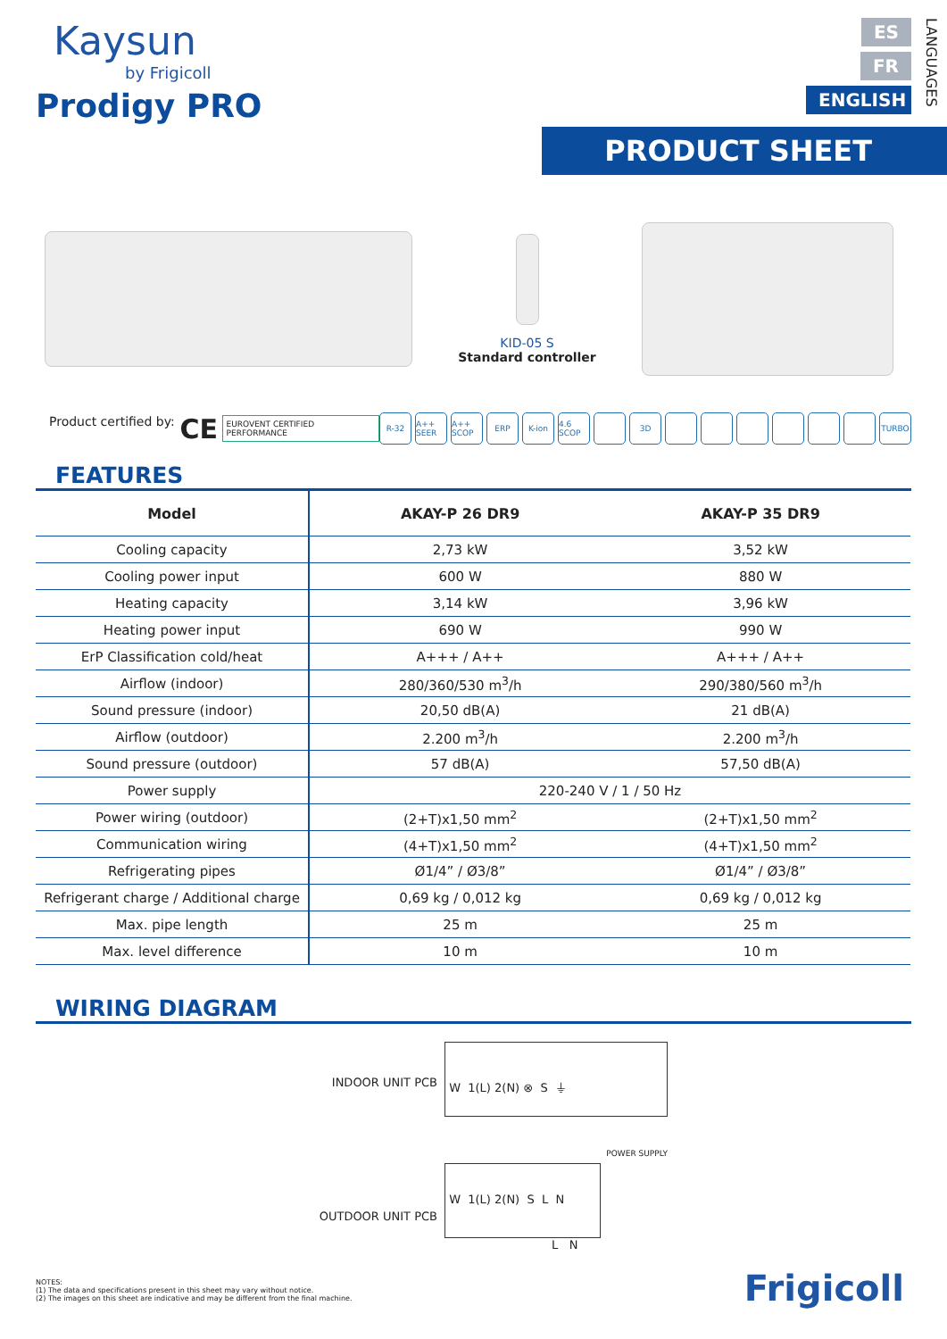Kaysun
by Frigicoll
Prodigy PRO
ES
FR
ENGLISH
LANGUAGES
PRODUCT SHEET
KID-05 S
Standard controller
Product certified by: CE EUROVENT CERTIFIED PERFORMANCE
R-32 A++ SEER A++ SCOP ERP K-ion 4.6 SCOP 3D TURBO
FEATURES
| Model | AKAY-P 26 DR9 | AKAY-P 35 DR9 |
| --- | --- | --- |
| Cooling capacity | 2,73 kW | 3,52 kW |
| Cooling power input | 600 W | 880 W |
| Heating capacity | 3,14 kW | 3,96 kW |
| Heating power input | 690 W | 990 W |
| ErP Classification cold/heat | A+++ / A++ | A+++ / A++ |
| Airflow (indoor) | 280/360/530 m<sup>3</sup>/h | 290/380/560 m<sup>3</sup>/h |
| Sound pressure (indoor) | 20,50 dB(A) | 21 dB(A) |
| Airflow (outdoor) | 2.200 m<sup>3</sup>/h | 2.200 m<sup>3</sup>/h |
| Sound pressure (outdoor) | 57 dB(A) | 57,50 dB(A) |
| Power supply | 220-240 V / 1 / 50 Hz | |
| Power wiring (outdoor) | (2+T)x1,50 mm<sup>2</sup> | (2+T)x1,50 mm<sup>2</sup> |
| Communication wiring | (4+T)x1,50 mm<sup>2</sup> | (4+T)x1,50 mm<sup>2</sup> |
| Refrigerating pipes | Ø1/4” / Ø3/8” | Ø1/4” / Ø3/8” |
| Refrigerant charge / Additional charge | 0,69 kg / 0,012 kg | 0,69 kg / 0,012 kg |
| Max. pipe length | 25 m | 25 m |
| Max. level difference | 10 m | 10 m |
WIRING DIAGRAM
INDOOR UNIT PCB
OUTDOOR UNIT PCB
W 1(L) 2(N) ⊗ S ⏚
POWER SUPPLY
W 1(L) 2(N) S L N
L N
NOTES:
(1) The data and specifications present in this sheet may vary without notice.
(2) The images on this sheet are indicative and may be different from the final machine.
Frigicoll